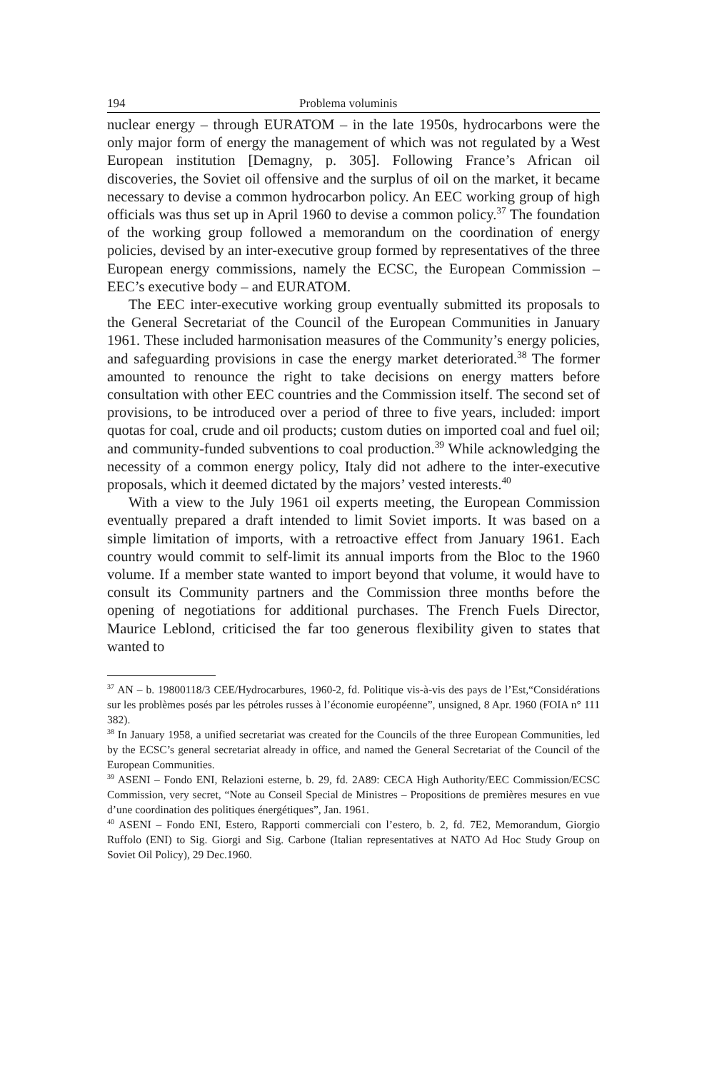194 Problema voluminis
nuclear energy – through EURATOM – in the late 1950s, hydrocarbons were the only major form of energy the management of which was not regulated by a West European institution [Demagny, p. 305]. Following France’s African oil discoveries, the Soviet oil offensive and the surplus of oil on the market, it became necessary to devise a common hydrocarbon policy. An EEC working group of high officials was thus set up in April 1960 to devise a common policy.<sup>37</sup> The foundation of the working group followed a memorandum on the coordination of energy policies, devised by an inter-executive group formed by representatives of the three European energy commissions, namely the ECSC, the European Commission – EEC’s executive body – and EURATOM.
The EEC inter-executive working group eventually submitted its proposals to the General Secretariat of the Council of the European Communities in January 1961. These included harmonisation measures of the Community’s energy policies, and safeguarding provisions in case the energy market deteriorated.<sup>38</sup> The former amounted to renounce the right to take decisions on energy matters before consultation with other EEC countries and the Commission itself. The second set of provisions, to be introduced over a period of three to five years, included: import quotas for coal, crude and oil products; custom duties on imported coal and fuel oil; and community-funded subventions to coal production.<sup>39</sup> While acknowledging the necessity of a common energy policy, Italy did not adhere to the inter-executive proposals, which it deemed dictated by the majors’ vested interests.<sup>40</sup>
With a view to the July 1961 oil experts meeting, the European Commission eventually prepared a draft intended to limit Soviet imports. It was based on a simple limitation of imports, with a retroactive effect from January 1961. Each country would commit to self-limit its annual imports from the Bloc to the 1960 volume. If a member state wanted to import beyond that volume, it would have to consult its Community partners and the Commission three months before the opening of negotiations for additional purchases. The French Fuels Director, Maurice Leblond, criticised the far too generous flexibility given to states that wanted to
<sup>37</sup> AN – b. 19800118/3 CEE/Hydrocarbures, 1960-2, fd. Politique vis-à-vis des pays de l’Est,“Considérations sur les problèmes posés par les pétroles russes à l’économie européenne”, unsigned, 8 Apr. 1960 (FOIA n° 111 382).
<sup>38</sup> In January 1958, a unified secretariat was created for the Councils of the three European Communities, led by the ECSC’s general secretariat already in office, and named the General Secretariat of the Council of the European Communities.
<sup>39</sup> ASENI – Fondo ENI, Relazioni esterne, b. 29, fd. 2A89: CECA High Authority/EEC Commission/ECSC Commission, very secret, “Note au Conseil Special de Ministres – Propositions de premières mesures en vue d’une coordination des politiques énergétiques”, Jan. 1961.
<sup>40</sup> ASENI – Fondo ENI, Estero, Rapporti commerciali con l’estero, b. 2, fd. 7E2, Memorandum, Giorgio Ruffolo (ENI) to Sig. Giorgi and Sig. Carbone (Italian representatives at NATO Ad Hoc Study Group on Soviet Oil Policy), 29 Dec.1960.